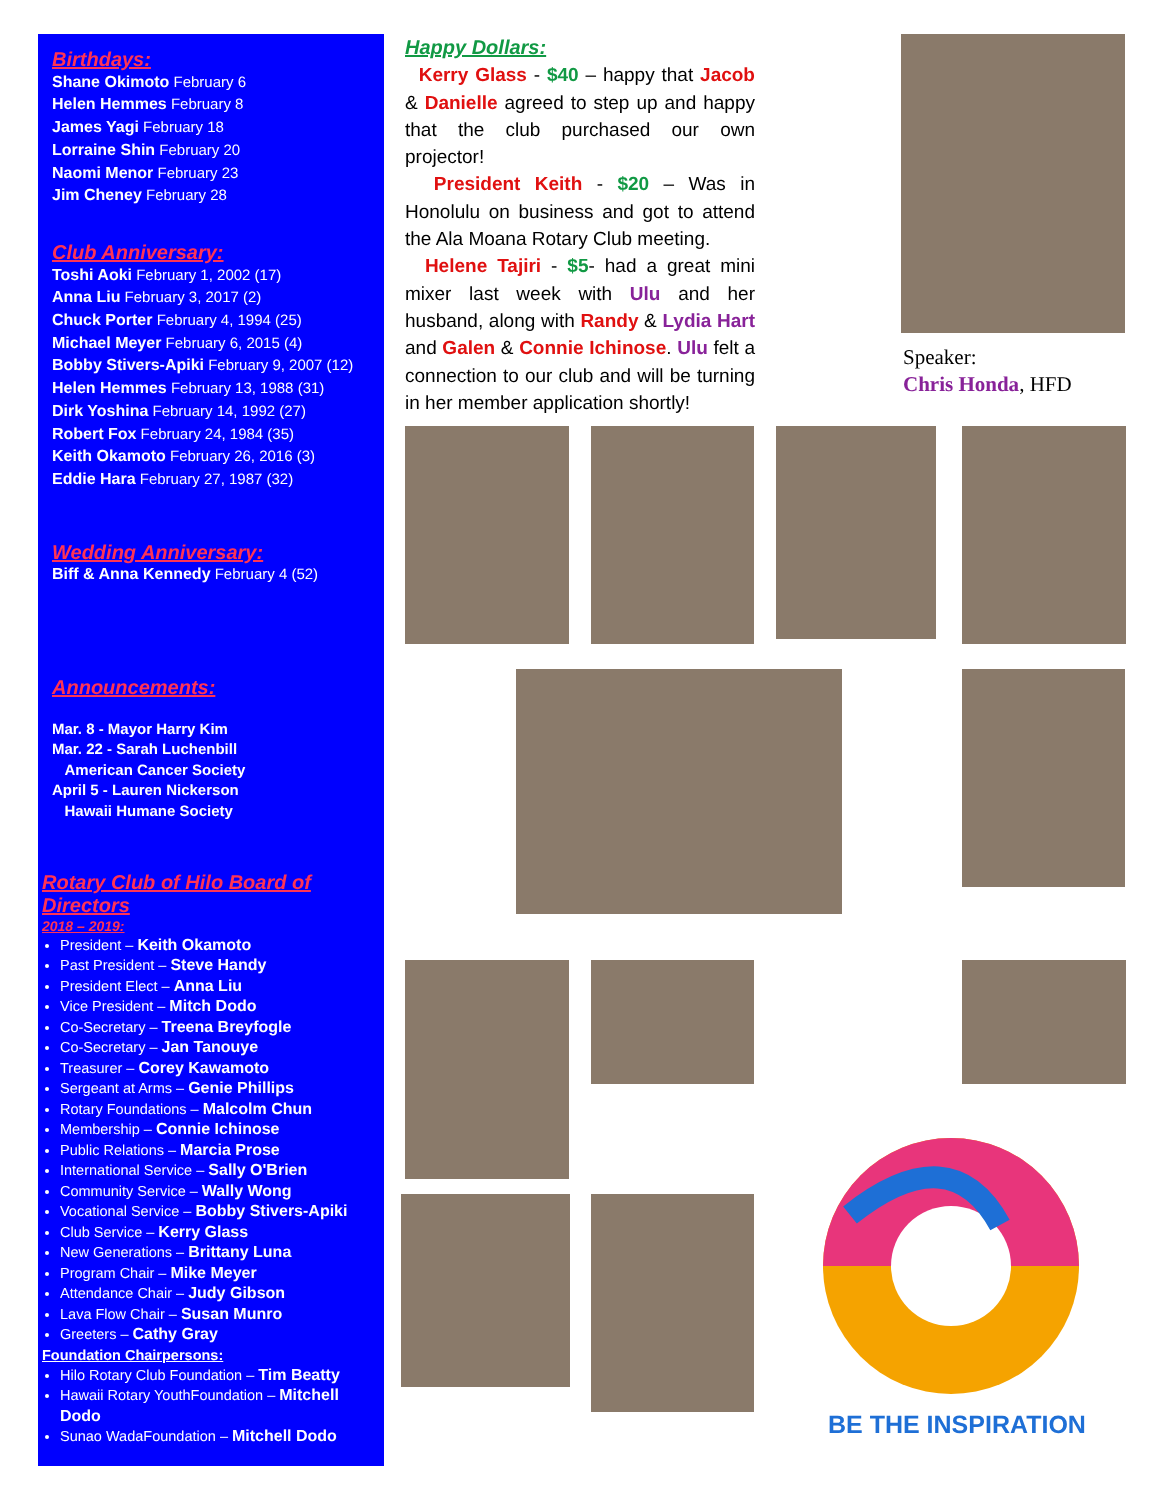Birthdays:
Shane Okimoto February 6
Helen Hemmes February 8
James Yagi February 18
Lorraine Shin February 20
Naomi Menor February 23
Jim Cheney February 28
Club Anniversary:
Toshi Aoki February 1, 2002 (17)
Anna Liu February 3, 2017 (2)
Chuck Porter February 4, 1994 (25)
Michael Meyer February 6, 2015 (4)
Bobby Stivers-Apiki February 9, 2007 (12)
Helen Hemmes February 13, 1988 (31)
Dirk Yoshina February 14, 1992 (27)
Robert Fox February 24, 1984 (35)
Keith Okamoto February 26, 2016 (3)
Eddie Hara February 27, 1987 (32)
Wedding Anniversary:
Biff & Anna Kennedy February 4 (52)
Announcements:
Mar. 8 - Mayor Harry Kim
Mar. 22 - Sarah Luchenbill
American Cancer Society
April 5 - Lauren Nickerson
Hawaii Humane Society
Rotary Club of Hilo Board of Directors
2018 – 2019:
President – Keith Okamoto
Past President – Steve Handy
President Elect – Anna Liu
Vice President – Mitch Dodo
Co-Secretary – Treena Breyfogle
Co-Secretary – Jan Tanouye
Treasurer – Corey Kawamoto
Sergeant at Arms – Genie Phillips
Rotary Foundations – Malcolm Chun
Membership – Connie Ichinose
Public Relations – Marcia Prose
International Service – Sally O'Brien
Community Service – Wally Wong
Vocational Service – Bobby Stivers-Apiki
Club Service – Kerry Glass
New Generations – Brittany Luna
Program Chair – Mike Meyer
Attendance Chair – Judy Gibson
Lava Flow Chair – Susan Munro
Greeters – Cathy Gray
Foundation Chairpersons:
Hilo Rotary Club Foundation – Tim Beatty
Hawaii Rotary YouthFoundation – Mitchell Dodo
Sunao WadaFoundation – Mitchell Dodo
Happy Dollars:
Kerry Glass - $40 – happy that Jacob & Danielle agreed to step up and happy that the club purchased our own projector!
President Keith - $20 – Was in Honolulu on business and got to attend the Ala Moana Rotary Club meeting.
Helene Tajiri - $5- had a great mini mixer last week with Ulu and her husband, along with Randy & Lydia Hart and Galen & Connie Ichinose. Ulu felt a connection to our club and will be turning in her member application shortly!
Speaker:
Chris Honda, HFD
BE THE INSPIRATION